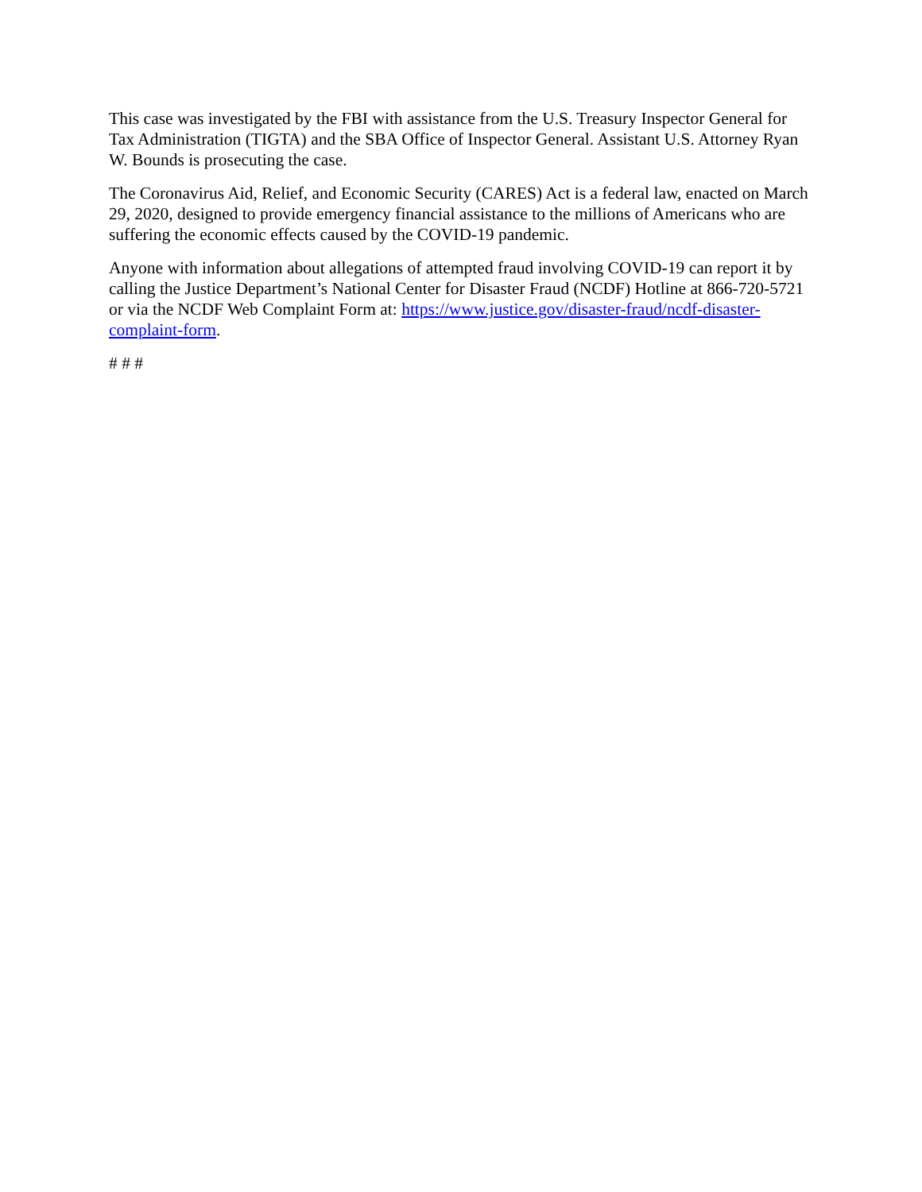This case was investigated by the FBI with assistance from the U.S. Treasury Inspector General for Tax Administration (TIGTA) and the SBA Office of Inspector General. Assistant U.S. Attorney Ryan W. Bounds is prosecuting the case.
The Coronavirus Aid, Relief, and Economic Security (CARES) Act is a federal law, enacted on March 29, 2020, designed to provide emergency financial assistance to the millions of Americans who are suffering the economic effects caused by the COVID-19 pandemic.
Anyone with information about allegations of attempted fraud involving COVID-19 can report it by calling the Justice Department’s National Center for Disaster Fraud (NCDF) Hotline at 866-720-5721 or via the NCDF Web Complaint Form at: https://www.justice.gov/disaster-fraud/ncdf-disaster-complaint-form.
# # #